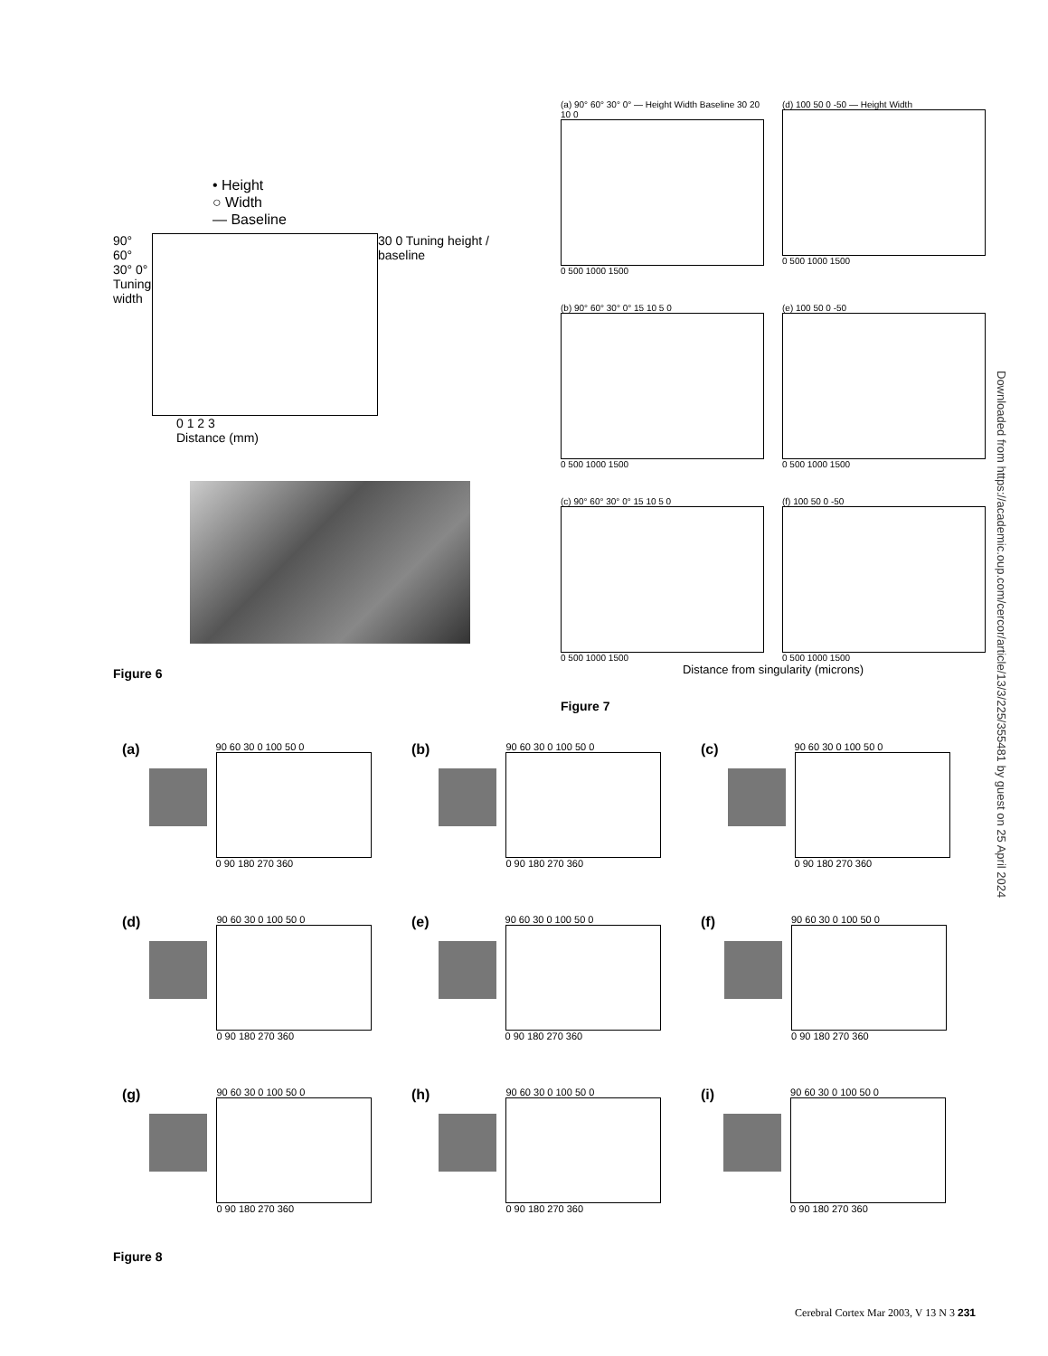• Height
○ Width
— Baseline
90° 60° 30° 0° Tuning width
30 0 Tuning height / baseline
0 1 2 3
Distance (mm)
Figure 6
(a) 90° 60° 30° 0° — Height Width Baseline 30 20 10 0
0 500 1000 1500
(d) 100 50 0 -50 — Height Width
0 500 1000 1500
(b) 90° 60° 30° 0° 15 10 5 0
0 500 1000 1500
(e) 100 50 0 -50
0 500 1000 1500
(c) 90° 60° 30° 0° 15 10 5 0
0 500 1000 1500
(f) 100 50 0 -50
0 500 1000 1500
Distance from singularity (microns)
Figure 7
(a)
90 60 30 0 100 50 0
0 90 180 270 360
(b)
90 60 30 0 100 50 0
0 90 180 270 360
(c)
90 60 30 0 100 50 0
0 90 180 270 360
(d)
90 60 30 0 100 50 0
0 90 180 270 360
(e)
90 60 30 0 100 50 0
0 90 180 270 360
(f)
90 60 30 0 100 50 0
0 90 180 270 360
(g)
90 60 30 0 100 50 0
0 90 180 270 360
(h)
90 60 30 0 100 50 0
0 90 180 270 360
(i)
90 60 30 0 100 50 0
0 90 180 270 360
Figure 8
Downloaded from https://academic.oup.com/cercor/article/13/3/225/355481 by guest on 25 April 2024
Cerebral Cortex Mar 2003, V 13 N 3 231